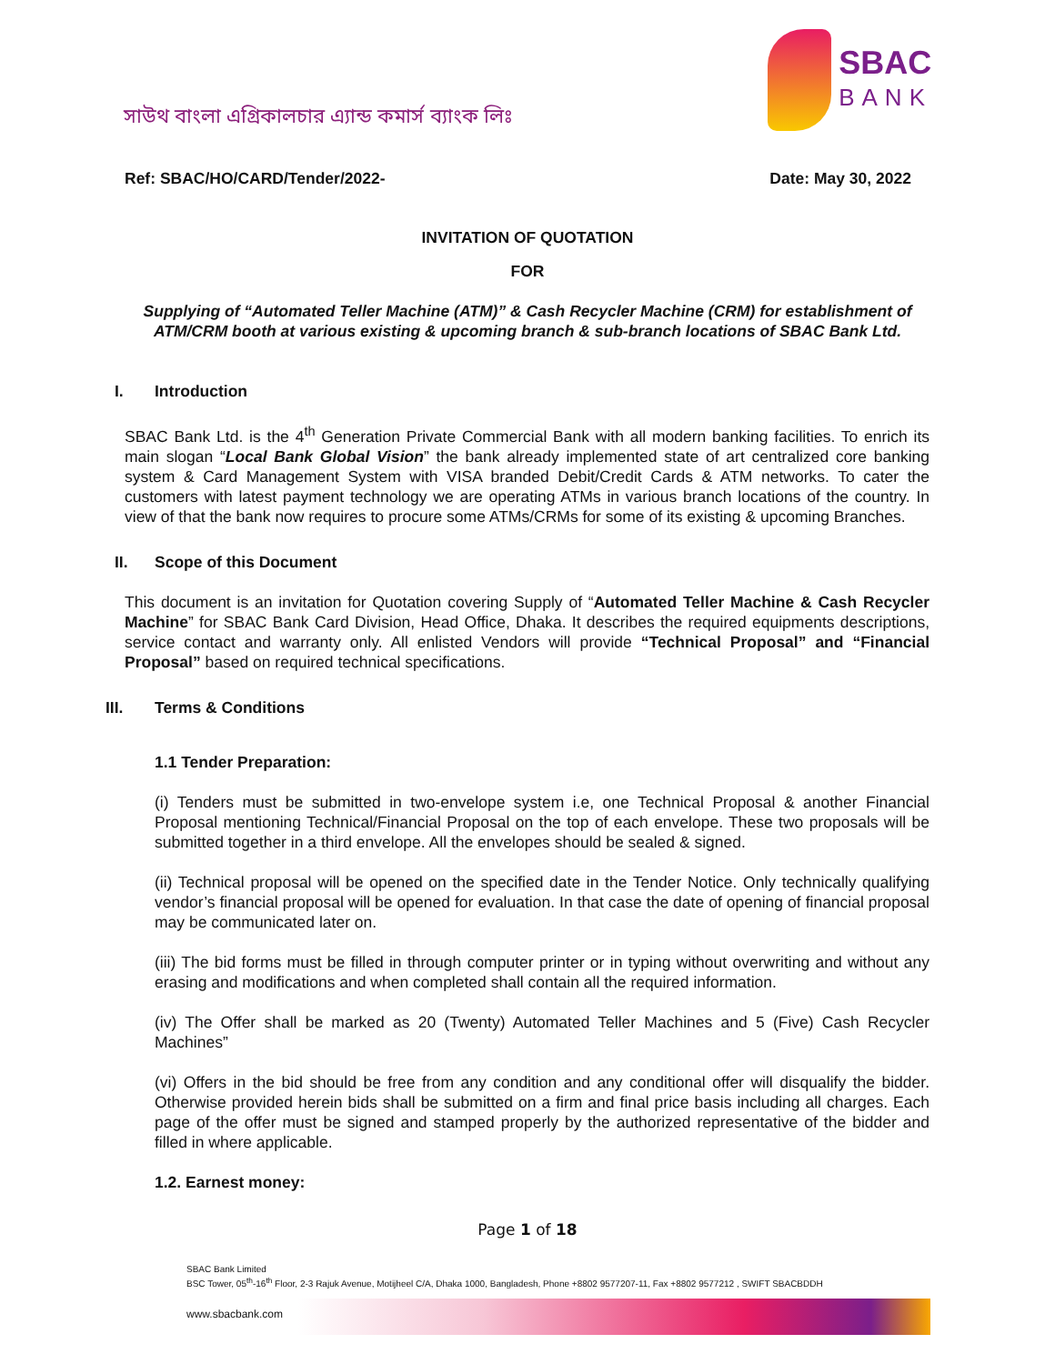সাউথ বাংলা এগ্রিকালচার এ্যান্ড কমার্স ব্যাংক লিঃ
SBAC
BANK
Ref: SBAC/HO/CARD/Tender/2022- Date: May 30, 2022
INVITATION OF QUOTATION
FOR
Supplying of “Automated Teller Machine (ATM)” & Cash Recycler Machine (CRM) for establishment of ATM/CRM booth at various existing & upcoming branch & sub-branch locations of SBAC Bank Ltd.
I. Introduction
SBAC Bank Ltd. is the 4<sup>th</sup> Generation Private Commercial Bank with all modern banking facilities. To enrich its main slogan “Local Bank Global Vision” the bank already implemented state of art centralized core banking system & Card Management System with VISA branded Debit/Credit Cards & ATM networks. To cater the customers with latest payment technology we are operating ATMs in various branch locations of the country. In view of that the bank now requires to procure some ATMs/CRMs for some of its existing & upcoming Branches.
II. Scope of this Document
This document is an invitation for Quotation covering Supply of “Automated Teller Machine & Cash Recycler Machine” for SBAC Bank Card Division, Head Office, Dhaka. It describes the required equipments descriptions, service contact and warranty only. All enlisted Vendors will provide “Technical Proposal” and “Financial Proposal” based on required technical specifications.
III. Terms & Conditions
1.1 Tender Preparation:
(i) Tenders must be submitted in two-envelope system i.e, one Technical Proposal & another Financial Proposal mentioning Technical/Financial Proposal on the top of each envelope. These two proposals will be submitted together in a third envelope. All the envelopes should be sealed & signed.
(ii) Technical proposal will be opened on the specified date in the Tender Notice. Only technically qualifying vendor’s financial proposal will be opened for evaluation. In that case the date of opening of financial proposal may be communicated later on.
(iii) The bid forms must be filled in through computer printer or in typing without overwriting and without any erasing and modifications and when completed shall contain all the required information.
(iv) The Offer shall be marked as 20 (Twenty) Automated Teller Machines and 5 (Five) Cash Recycler Machines”
(vi) Offers in the bid should be free from any condition and any conditional offer will disqualify the bidder. Otherwise provided herein bids shall be submitted on a firm and final price basis including all charges. Each page of the offer must be signed and stamped properly by the authorized representative of the bidder and filled in where applicable.
1.2. Earnest money:
Page 1 of 18
SBAC Bank Limited
BSC Tower, 05<sup>th</sup>-16<sup>th</sup> Floor, 2-3 Rajuk Avenue, Motijheel C/A, Dhaka 1000, Bangladesh, Phone +8802 9577207-11, Fax +8802 9577212 , SWIFT SBACBDDH
www.sbacbank.com